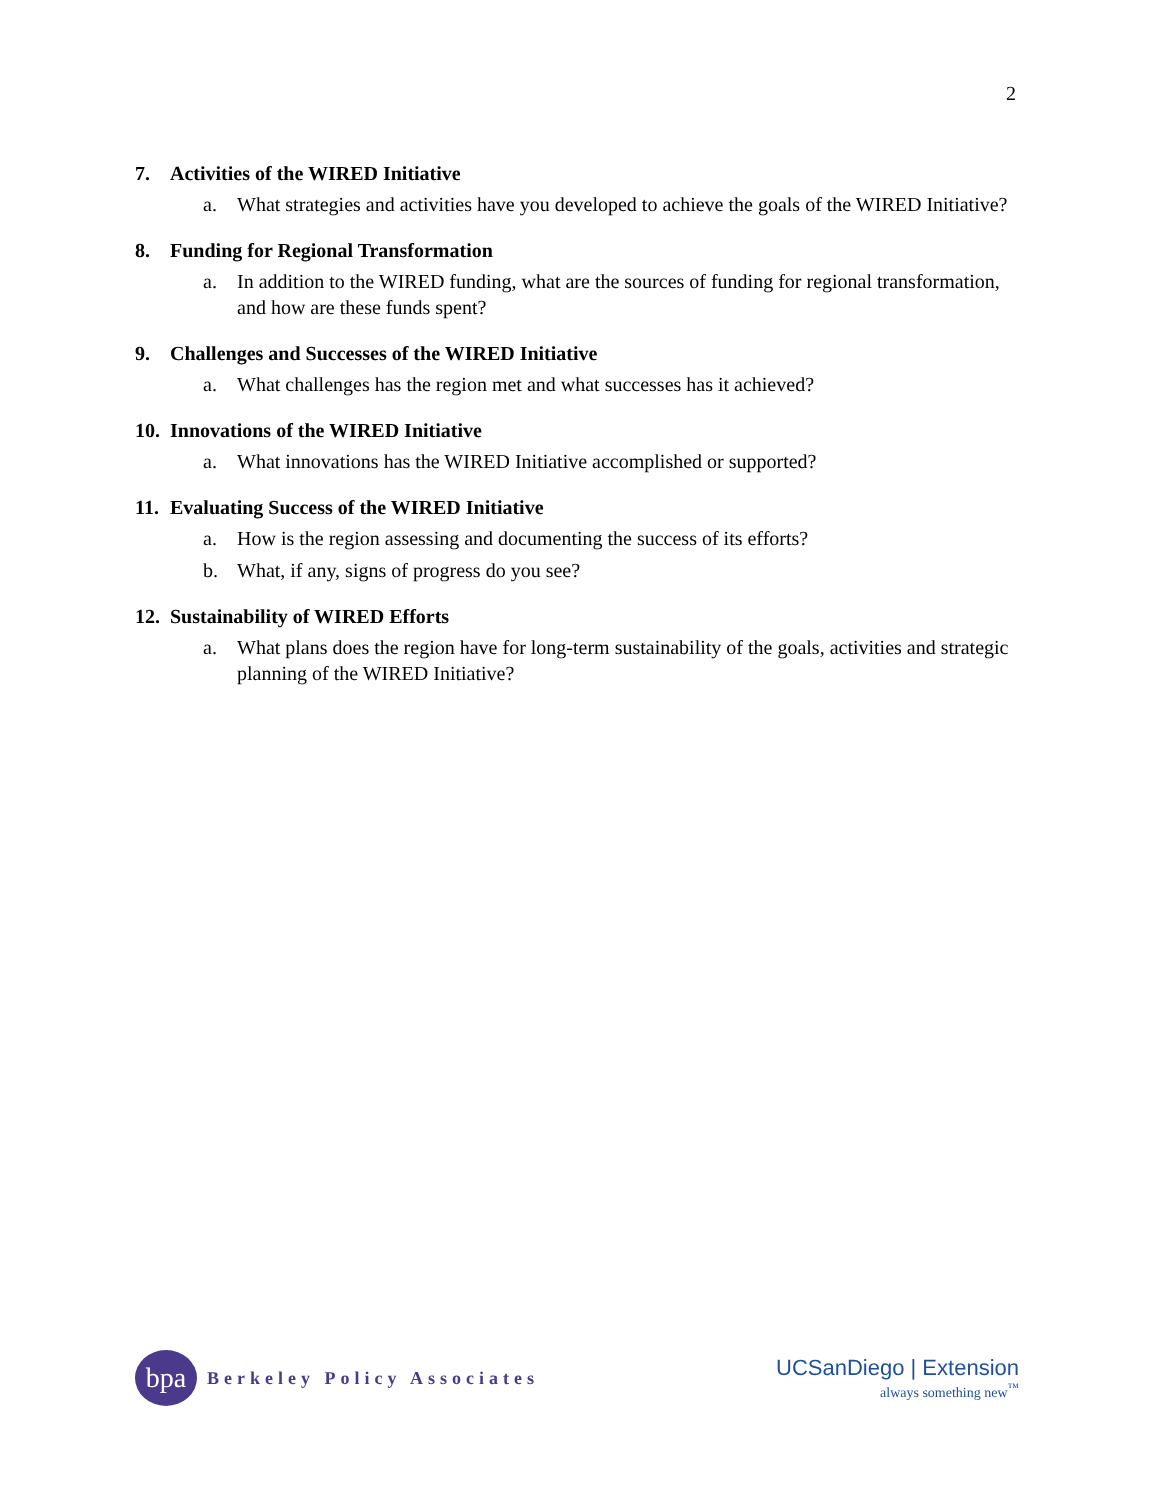2
7. Activities of the WIRED Initiative
a. What strategies and activities have you developed to achieve the goals of the WIRED Initiative?
8. Funding for Regional Transformation
a. In addition to the WIRED funding, what are the sources of funding for regional transformation, and how are these funds spent?
9. Challenges and Successes of the WIRED Initiative
a. What challenges has the region met and what successes has it achieved?
10. Innovations of the WIRED Initiative
a. What innovations has the WIRED Initiative accomplished or supported?
11. Evaluating Success of the WIRED Initiative
a. How is the region assessing and documenting the success of its efforts?
b. What, if any, signs of progress do you see?
12. Sustainability of WIRED Efforts
a. What plans does the region have for long-term sustainability of the goals, activities and strategic planning of the WIRED Initiative?
bpa
Berkeley Policy Associates
UCSanDiego | Extension
always something new<sup>™</sup>